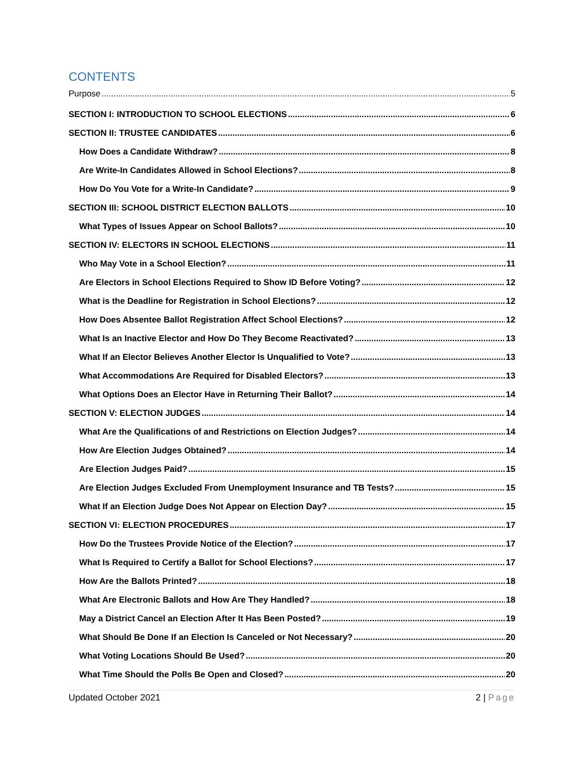CONTENTS
Purpose 5
SECTION I: INTRODUCTION TO SCHOOL ELECTIONS 6
SECTION II: TRUSTEE CANDIDATES 6
How Does a Candidate Withdraw? 8
Are Write-In Candidates Allowed in School Elections? 8
How Do You Vote for a Write-In Candidate? 9
SECTION III: SCHOOL DISTRICT ELECTION BALLOTS 10
What Types of Issues Appear on School Ballots? 10
SECTION IV: ELECTORS IN SCHOOL ELECTIONS 11
Who May Vote in a School Election? 11
Are Electors in School Elections Required to Show ID Before Voting? 12
What is the Deadline for Registration in School Elections? 12
How Does Absentee Ballot Registration Affect School Elections? 12
What Is an Inactive Elector and How Do They Become Reactivated? 13
What If an Elector Believes Another Elector Is Unqualified to Vote? 13
What Accommodations Are Required for Disabled Electors? 13
What Options Does an Elector Have in Returning Their Ballot? 14
SECTION V: ELECTION JUDGES 14
What Are the Qualifications of and Restrictions on Election Judges? 14
How Are Election Judges Obtained? 14
Are Election Judges Paid? 15
Are Election Judges Excluded From Unemployment Insurance and TB Tests? 15
What If an Election Judge Does Not Appear on Election Day? 15
SECTION VI: ELECTION PROCEDURES 17
How Do the Trustees Provide Notice of the Election? 17
What Is Required to Certify a Ballot for School Elections? 17
How Are the Ballots Printed? 18
What Are Electronic Ballots and How Are They Handled? 18
May a District Cancel an Election After It Has Been Posted? 19
What Should Be Done If an Election Is Canceled or Not Necessary? 20
What Voting Locations Should Be Used? 20
What Time Should the Polls Be Open and Closed? 20
Updated October 2021 2 | Page